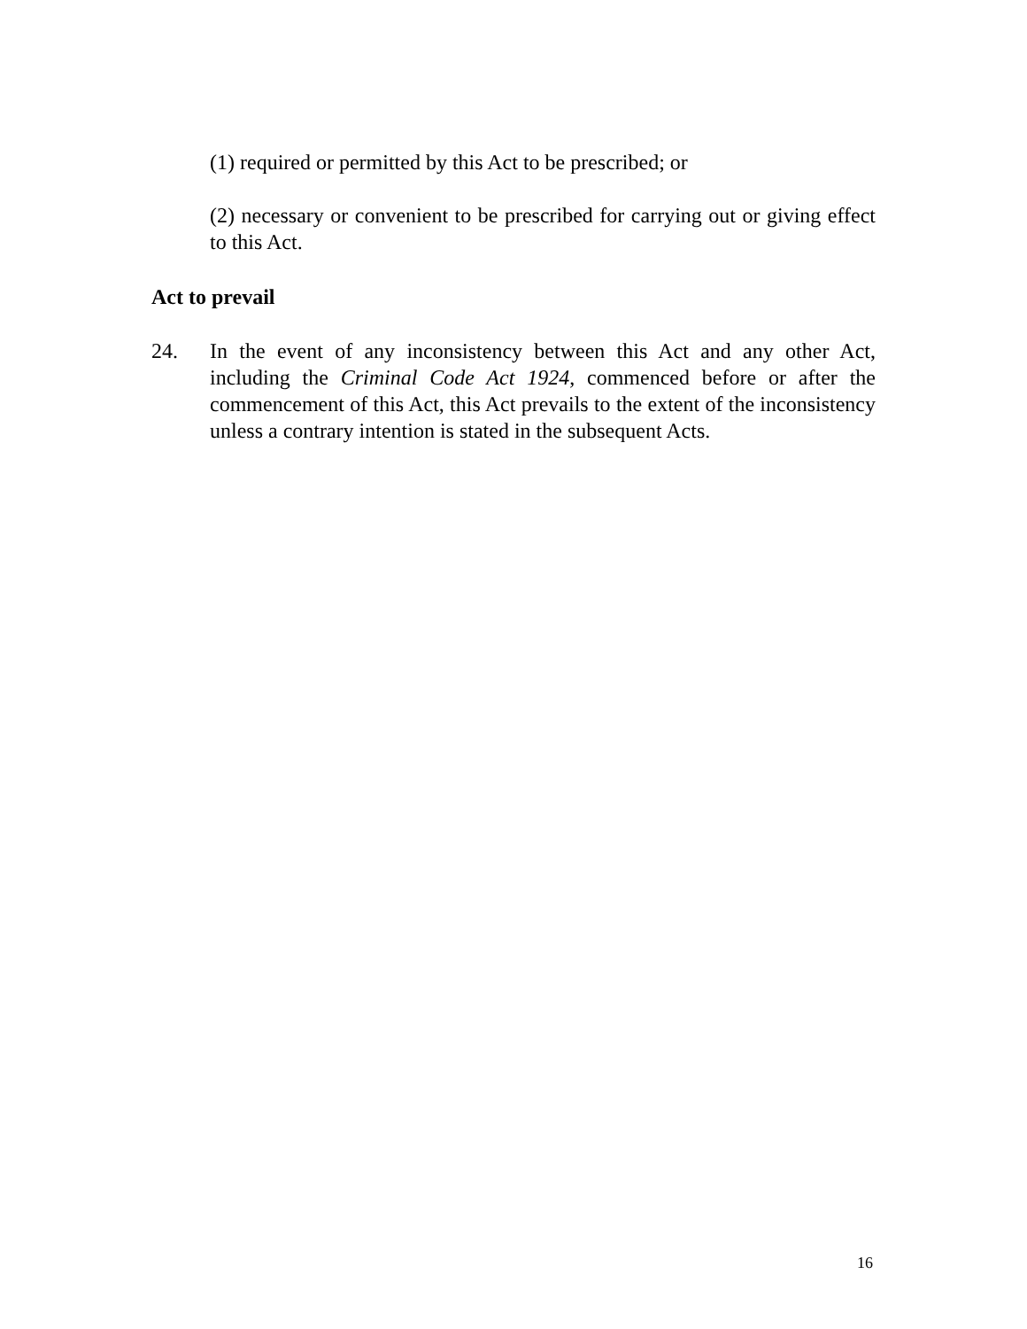(1) required or permitted by this Act to be prescribed; or
(2) necessary or convenient to be prescribed for carrying out or giving effect to this Act.
Act to prevail
24. In the event of any inconsistency between this Act and any other Act, including the Criminal Code Act 1924, commenced before or after the commencement of this Act, this Act prevails to the extent of the inconsistency unless a contrary intention is stated in the subsequent Acts.
16